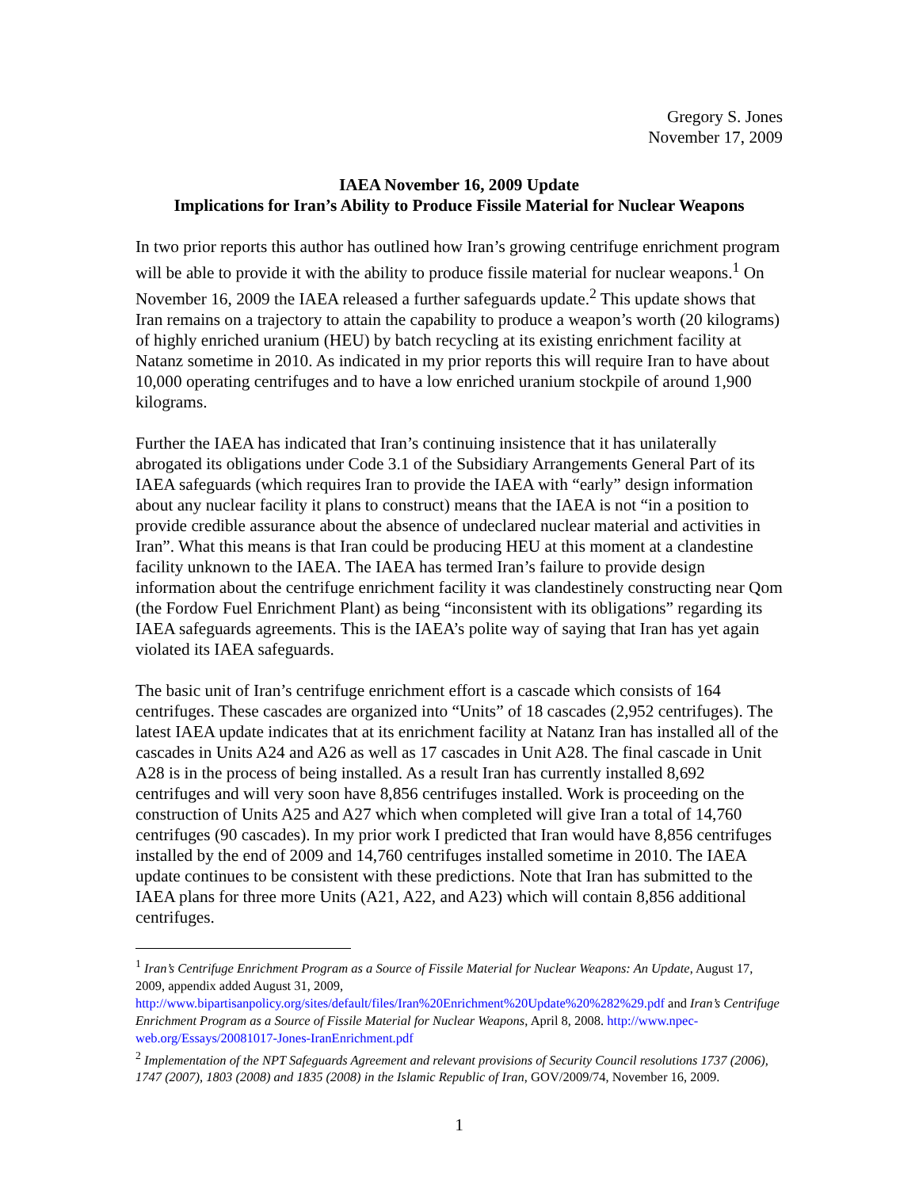Gregory S. Jones
November 17, 2009
IAEA November 16, 2009 Update
Implications for Iran’s Ability to Produce Fissile Material for Nuclear Weapons
In two prior reports this author has outlined how Iran’s growing centrifuge enrichment program will be able to provide it with the ability to produce fissile material for nuclear weapons.<sup>1</sup> On November 16, 2009 the IAEA released a further safeguards update.<sup>2</sup> This update shows that Iran remains on a trajectory to attain the capability to produce a weapon’s worth (20 kilograms) of highly enriched uranium (HEU) by batch recycling at its existing enrichment facility at Natanz sometime in 2010. As indicated in my prior reports this will require Iran to have about 10,000 operating centrifuges and to have a low enriched uranium stockpile of around 1,900 kilograms.
Further the IAEA has indicated that Iran’s continuing insistence that it has unilaterally abrogated its obligations under Code 3.1 of the Subsidiary Arrangements General Part of its IAEA safeguards (which requires Iran to provide the IAEA with “early” design information about any nuclear facility it plans to construct) means that the IAEA is not “in a position to provide credible assurance about the absence of undeclared nuclear material and activities in Iran”. What this means is that Iran could be producing HEU at this moment at a clandestine facility unknown to the IAEA. The IAEA has termed Iran’s failure to provide design information about the centrifuge enrichment facility it was clandestinely constructing near Qom (the Fordow Fuel Enrichment Plant) as being “inconsistent with its obligations” regarding its IAEA safeguards agreements. This is the IAEA’s polite way of saying that Iran has yet again violated its IAEA safeguards.
The basic unit of Iran’s centrifuge enrichment effort is a cascade which consists of 164 centrifuges. These cascades are organized into “Units” of 18 cascades (2,952 centrifuges). The latest IAEA update indicates that at its enrichment facility at Natanz Iran has installed all of the cascades in Units A24 and A26 as well as 17 cascades in Unit A28. The final cascade in Unit A28 is in the process of being installed. As a result Iran has currently installed 8,692 centrifuges and will very soon have 8,856 centrifuges installed. Work is proceeding on the construction of Units A25 and A27 which when completed will give Iran a total of 14,760 centrifuges (90 cascades). In my prior work I predicted that Iran would have 8,856 centrifuges installed by the end of 2009 and 14,760 centrifuges installed sometime in 2010. The IAEA update continues to be consistent with these predictions. Note that Iran has submitted to the IAEA plans for three more Units (A21, A22, and A23) which will contain 8,856 additional centrifuges.
<sup>1</sup> Iran’s Centrifuge Enrichment Program as a Source of Fissile Material for Nuclear Weapons: An Update, August 17, 2009, appendix added August 31, 2009, http://www.bipartisanpolicy.org/sites/default/files/Iran%20Enrichment%20Update%20%282%29.pdf and Iran’s Centrifuge Enrichment Program as a Source of Fissile Material for Nuclear Weapons, April 8, 2008. http://www.npec-web.org/Essays/20081017-Jones-IranEnrichment.pdf
<sup>2</sup> Implementation of the NPT Safeguards Agreement and relevant provisions of Security Council resolutions 1737 (2006), 1747 (2007), 1803 (2008) and 1835 (2008) in the Islamic Republic of Iran, GOV/2009/74, November 16, 2009.
1